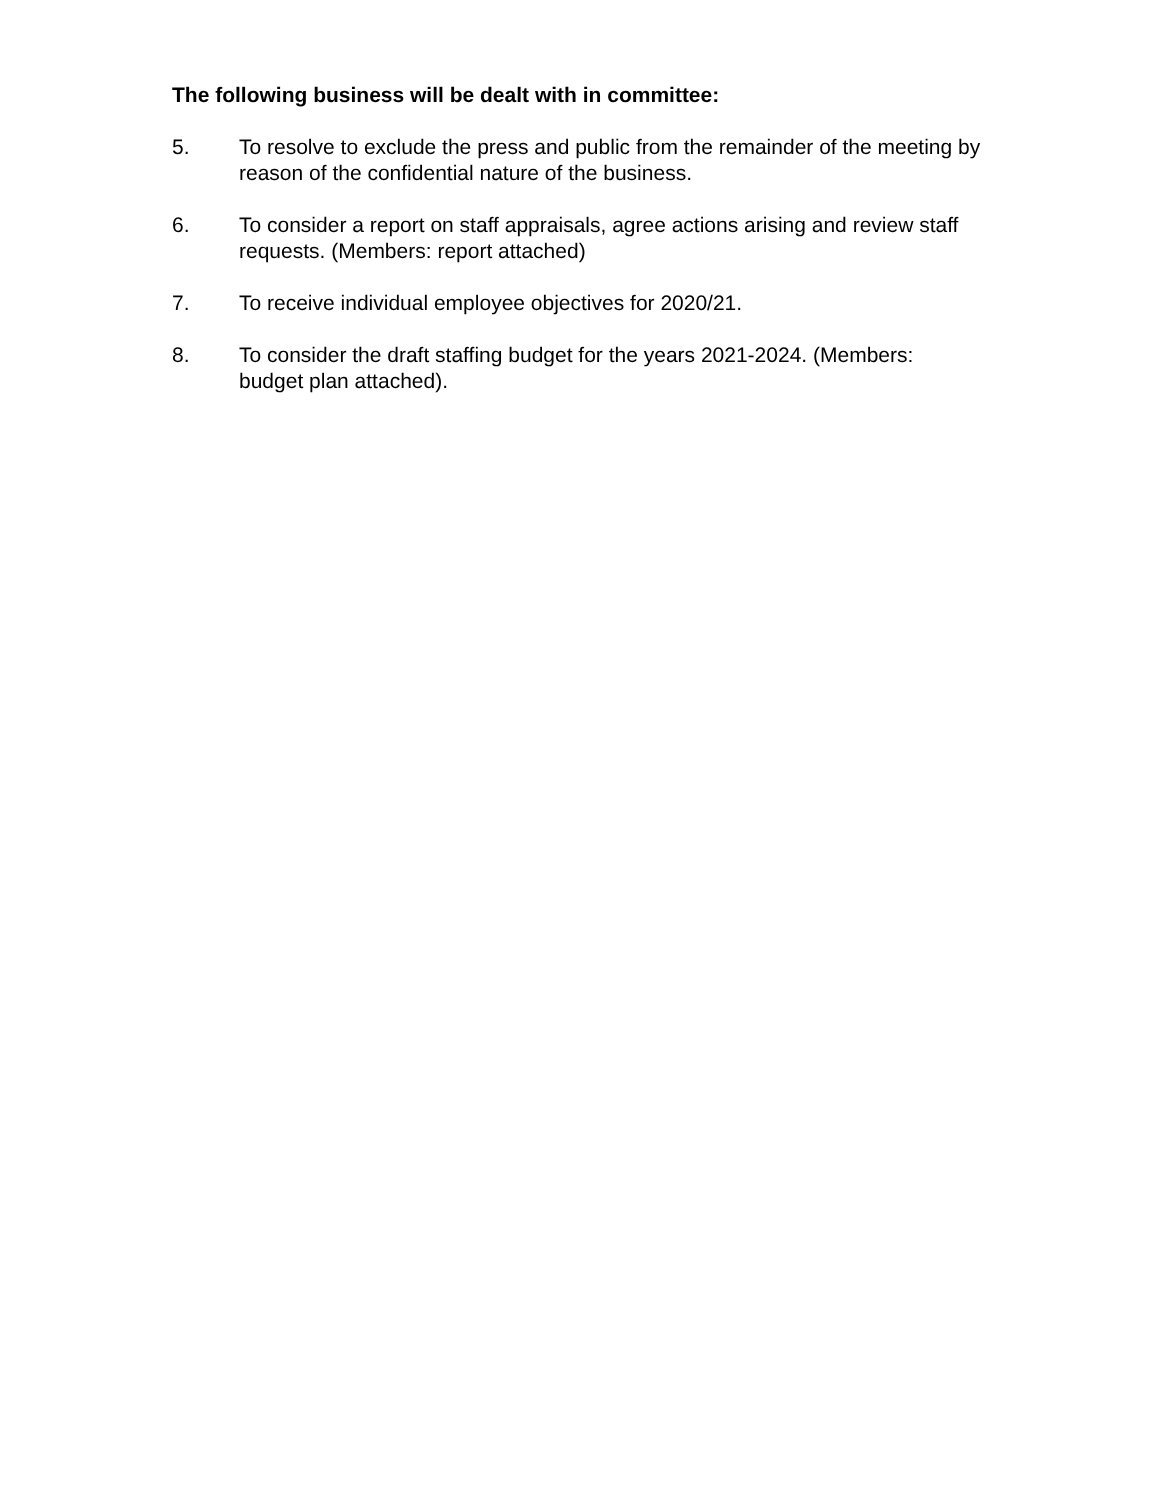The following business will be dealt with in committee:
5. To resolve to exclude the press and public from the remainder of the meeting by reason of the confidential nature of the business.
6. To consider a report on staff appraisals, agree actions arising and review staff requests. (Members: report attached)
7. To receive individual employee objectives for 2020/21.
8. To consider the draft staffing budget for the years 2021-2024. (Members: budget plan attached).